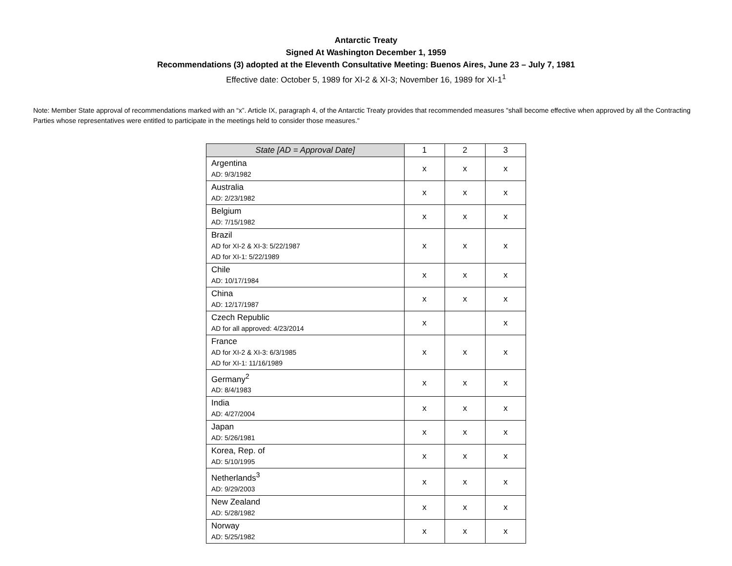Antarctic Treaty
Signed At Washington December 1, 1959
Recommendations (3) adopted at the Eleventh Consultative Meeting: Buenos Aires, June 23 – July 7, 1981
Effective date: October 5, 1989 for XI-2 & XI-3; November 16, 1989 for XI-1<sup>1</sup>
Note: Member State approval of recommendations marked with an “x”. Article IX, paragraph 4, of the Antarctic Treaty provides that recommended measures "shall become effective when approved by all the Contracting Parties whose representatives were entitled to participate in the meetings held to consider those measures."
| State [AD = Approval Date] | 1 | 2 | 3 |
| --- | --- | --- | --- |
| Argentina AD: 9/3/1982 | x | x | x |
| Australia AD: 2/23/1982 | x | x | x |
| Belgium AD: 7/15/1982 | x | x | x |
| Brazil AD for XI-2 & XI-3: 5/22/1987 AD for XI-1: 5/22/1989 | x | x | x |
| Chile AD: 10/17/1984 | x | x | x |
| China AD: 12/17/1987 | x | x | x |
| Czech Republic AD for all approved: 4/23/2014 | x | | x |
| France AD for XI-2 & XI-3: 6/3/1985 AD for XI-1: 11/16/1989 | x | x | x |
| Germany<sup>2</sup> AD: 8/4/1983 | x | x | x |
| India AD: 4/27/2004 | x | x | x |
| Japan AD: 5/26/1981 | x | x | x |
| Korea, Rep. of AD: 5/10/1995 | x | x | x |
| Netherlands<sup>3</sup> AD: 9/29/2003 | x | x | x |
| New Zealand AD: 5/28/1982 | x | x | x |
| Norway AD: 5/25/1982 | x | x | x |